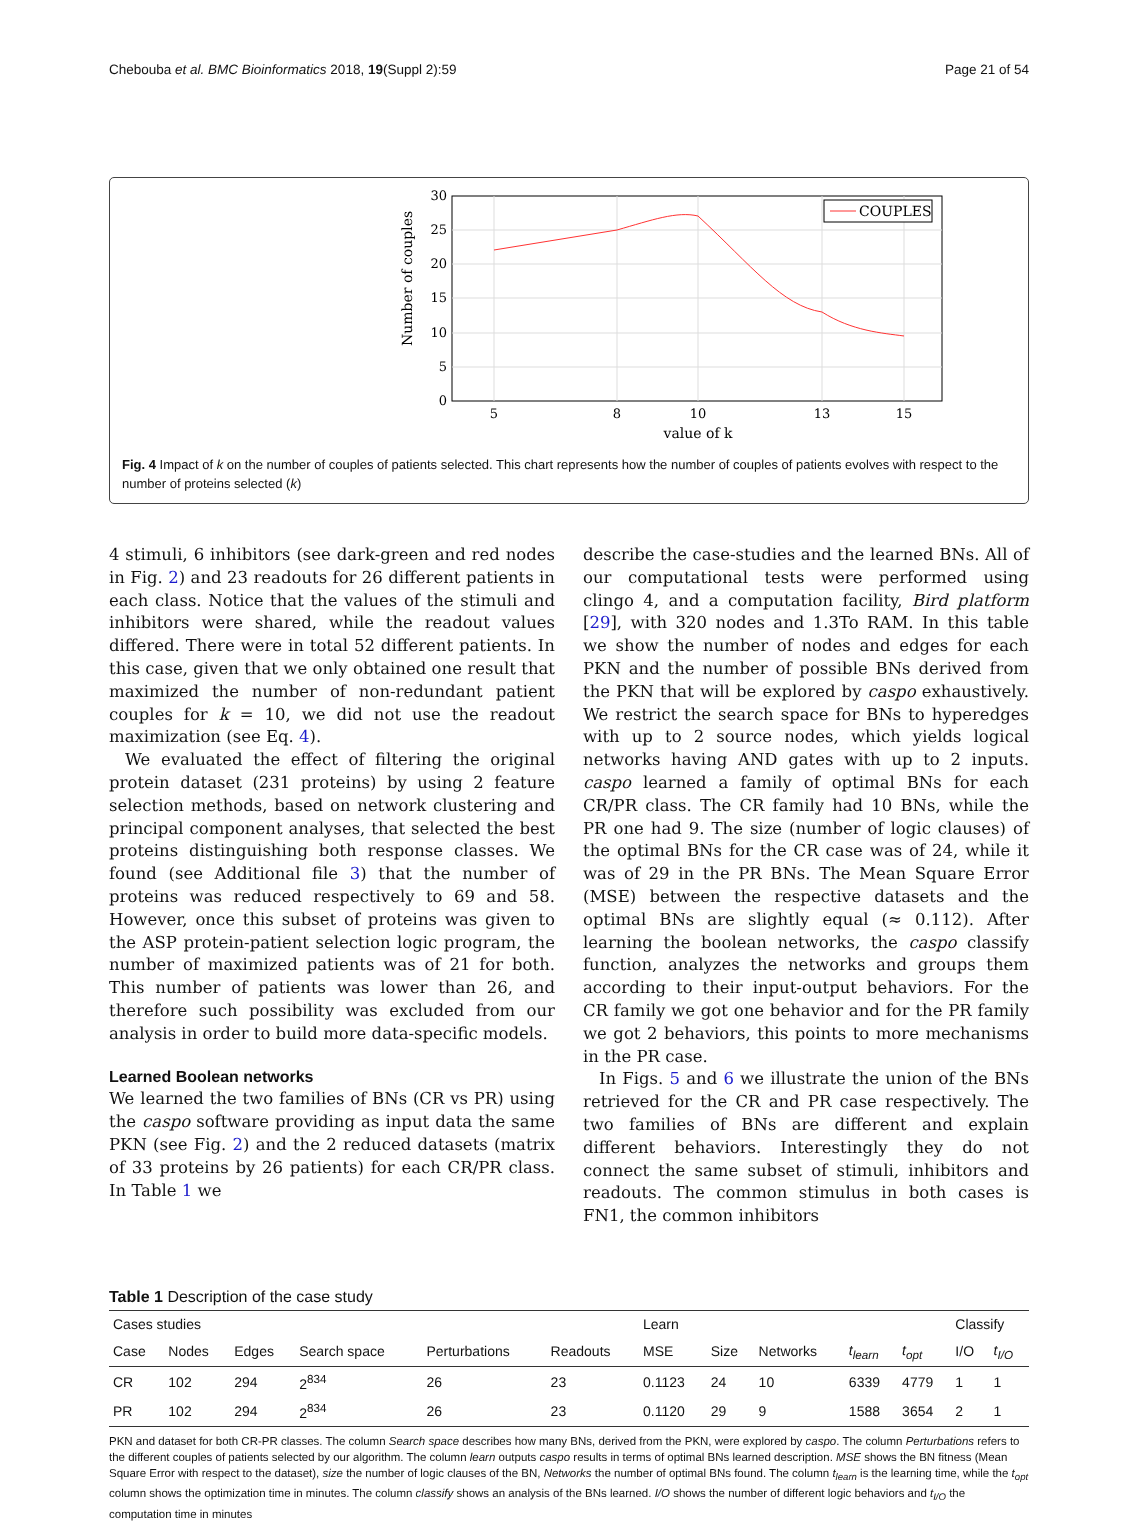Chebouba et al. BMC Bioinformatics 2018, 19(Suppl 2):59 Page 21 of 54
0
5
10
15
20
25
30
5
8
10
13
15
value of k
Number of couples
COUPLES
Fig. 4 Impact of k on the number of couples of patients selected. This chart represents how the number of couples of patients evolves with respect to the number of proteins selected (k)
4 stimuli, 6 inhibitors (see dark-green and red nodes in Fig. 2) and 23 readouts for 26 different patients in each class. Notice that the values of the stimuli and inhibitors were shared, while the readout values differed. There were in total 52 different patients. In this case, given that we only obtained one result that maximized the number of non-redundant patient couples for k = 10, we did not use the readout maximization (see Eq. 4).
We evaluated the effect of filtering the original protein dataset (231 proteins) by using 2 feature selection methods, based on network clustering and principal component analyses, that selected the best proteins distinguishing both response classes. We found (see Additional file 3) that the number of proteins was reduced respectively to 69 and 58. However, once this subset of proteins was given to the ASP protein-patient selection logic program, the number of maximized patients was of 21 for both. This number of patients was lower than 26, and therefore such possibility was excluded from our analysis in order to build more data-specific models.
Learned Boolean networks
We learned the two families of BNs (CR vs PR) using the caspo software providing as input data the same PKN (see Fig. 2) and the 2 reduced datasets (matrix of 33 proteins by 26 patients) for each CR/PR class. In Table 1 we
describe the case-studies and the learned BNs. All of our computational tests were performed using clingo 4, and a computation facility, Bird platform [29], with 320 nodes and 1.3To RAM. In this table we show the number of nodes and edges for each PKN and the number of possible BNs derived from the PKN that will be explored by caspo exhaustively. We restrict the search space for BNs to hyperedges with up to 2 source nodes, which yields logical networks having AND gates with up to 2 inputs. caspo learned a family of optimal BNs for each CR/PR class. The CR family had 10 BNs, while the PR one had 9. The size (number of logic clauses) of the optimal BNs for the CR case was of 24, while it was of 29 in the PR BNs. The Mean Square Error (MSE) between the respective datasets and the optimal BNs are slightly equal (≈ 0.112). After learning the boolean networks, the caspo classify function, analyzes the networks and groups them according to their input-output behaviors. For the CR family we got one behavior and for the PR family we got 2 behaviors, this points to more mechanisms in the PR case.
In Figs. 5 and 6 we illustrate the union of the BNs retrieved for the CR and PR case respectively. The two families of BNs are different and explain different behaviors. Interestingly they do not connect the same subset of stimuli, inhibitors and readouts. The common stimulus in both cases is FN1, the common inhibitors
Table 1 Description of the case study
| Cases studies | | | | | | Learn | | | | | Classify | |
| --- | --- | --- | --- | --- | --- | --- | --- | --- | --- | --- | --- | --- |
| Case | Nodes | Edges | Search space | Perturbations | Readouts | MSE | Size | Networks | t<sub>learn</sub> | t<sub>opt</sub> | I/O | t<sub>I/O</sub> |
| CR | 102 | 294 | 2<sup>834</sup> | 26 | 23 | 0.1123 | 24 | 10 | 6339 | 4779 | 1 | 1 |
| PR | 102 | 294 | 2<sup>834</sup> | 26 | 23 | 0.1120 | 29 | 9 | 1588 | 3654 | 2 | 1 |
PKN and dataset for both CR-PR classes. The column Search space describes how many BNs, derived from the PKN, were explored by caspo. The column Perturbations refers to the different couples of patients selected by our algorithm. The column learn outputs caspo results in terms of optimal BNs learned description. MSE shows the BN fitness (Mean Square Error with respect to the dataset), size the number of logic clauses of the BN, Networks the number of optimal BNs found. The column t<sub>learn</sub> is the learning time, while the t<sub>opt</sub> column shows the optimization time in minutes. The column classify shows an analysis of the BNs learned. I/O shows the number of different logic behaviors and t<sub>I/O</sub> the computation time in minutes